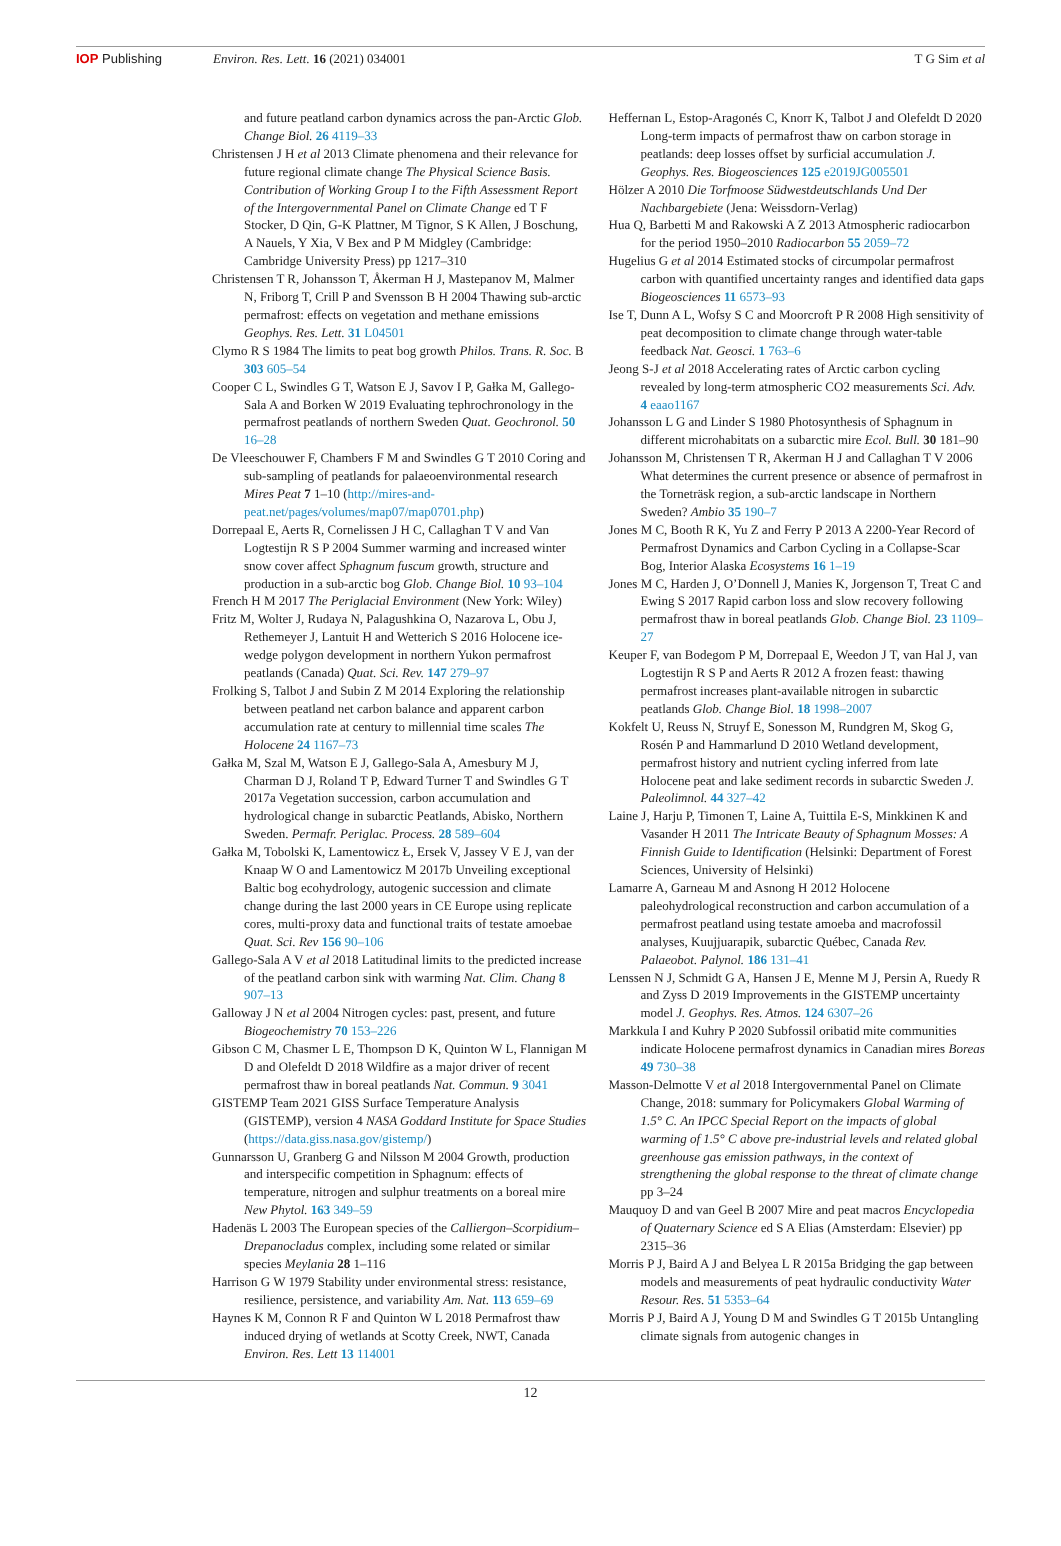IOP Publishing Environ. Res. Lett. 16 (2021) 034001
T G Sim et al
and future peatland carbon dynamics across the pan-Arctic Glob. Change Biol. 26 4119–33
Christensen J H et al 2013 Climate phenomena and their relevance for future regional climate change The Physical Science Basis. Contribution of Working Group I to the Fifth Assessment Report of the Intergovernmental Panel on Climate Change ed T F Stocker, D Qin, G-K Plattner, M Tignor, S K Allen, J Boschung, A Nauels, Y Xia, V Bex and P M Midgley (Cambridge: Cambridge University Press) pp 1217–310
Christensen T R, Johansson T, Åkerman H J, Mastepanov M, Malmer N, Friborg T, Crill P and Svensson B H 2004 Thawing sub-arctic permafrost: effects on vegetation and methane emissions Geophys. Res. Lett. 31 L04501
Clymo R S 1984 The limits to peat bog growth Philos. Trans. R. Soc. B 303 605–54
Cooper C L, Swindles G T, Watson E J, Savov I P, Gałka M, Gallego-Sala A and Borken W 2019 Evaluating tephrochronology in the permafrost peatlands of northern Sweden Quat. Geochronol. 50 16–28
De Vleeschouwer F, Chambers F M and Swindles G T 2010 Coring and sub-sampling of peatlands for palaeoenvironmental research Mires Peat 7 1–10 (http://mires-and-peat.net/pages/volumes/map07/map0701.php)
Dorrepaal E, Aerts R, Cornelissen J H C, Callaghan T V and Van Logtestijn R S P 2004 Summer warming and increased winter snow cover affect Sphagnum fuscum growth, structure and production in a sub-arctic bog Glob. Change Biol. 10 93–104
French H M 2017 The Periglacial Environment (New York: Wiley)
Fritz M, Wolter J, Rudaya N, Palagushkina O, Nazarova L, Obu J, Rethemeyer J, Lantuit H and Wetterich S 2016 Holocene ice-wedge polygon development in northern Yukon permafrost peatlands (Canada) Quat. Sci. Rev. 147 279–97
Frolking S, Talbot J and Subin Z M 2014 Exploring the relationship between peatland net carbon balance and apparent carbon accumulation rate at century to millennial time scales The Holocene 24 1167–73
Gałka M, Szal M, Watson E J, Gallego-Sala A, Amesbury M J, Charman D J, Roland T P, Edward Turner T and Swindles G T 2017a Vegetation succession, carbon accumulation and hydrological change in subarctic Peatlands, Abisko, Northern Sweden. Permafr. Periglac. Process. 28 589–604
Gałka M, Tobolski K, Lamentowicz Ł, Ersek V, Jassey V E J, van der Knaap W O and Lamentowicz M 2017b Unveiling exceptional Baltic bog ecohydrology, autogenic succession and climate change during the last 2000 years in CE Europe using replicate cores, multi-proxy data and functional traits of testate amoebae Quat. Sci. Rev 156 90–106
Gallego-Sala A V et al 2018 Latitudinal limits to the predicted increase of the peatland carbon sink with warming Nat. Clim. Chang 8 907–13
Galloway J N et al 2004 Nitrogen cycles: past, present, and future Biogeochemistry 70 153–226
Gibson C M, Chasmer L E, Thompson D K, Quinton W L, Flannigan M D and Olefeldt D 2018 Wildfire as a major driver of recent permafrost thaw in boreal peatlands Nat. Commun. 9 3041
GISTEMP Team 2021 GISS Surface Temperature Analysis (GISTEMP), version 4 NASA Goddard Institute for Space Studies (https://data.giss.nasa.gov/gistemp/)
Gunnarsson U, Granberg G and Nilsson M 2004 Growth, production and interspecific competition in Sphagnum: effects of temperature, nitrogen and sulphur treatments on a boreal mire New Phytol. 163 349–59
Hadenäs L 2003 The European species of the Calliergon–Scorpidium–Drepanocladus complex, including some related or similar species Meylania 28 1–116
Harrison G W 1979 Stability under environmental stress: resistance, resilience, persistence, and variability Am. Nat. 113 659–69
Haynes K M, Connon R F and Quinton W L 2018 Permafrost thaw induced drying of wetlands at Scotty Creek, NWT, Canada Environ. Res. Lett 13 114001
Heffernan L, Estop-Aragonés C, Knorr K, Talbot J and Olefeldt D 2020 Long-term impacts of permafrost thaw on carbon storage in peatlands: deep losses offset by surficial accumulation J. Geophys. Res. Biogeosciences 125 e2019JG005501
Hölzer A 2010 Die Torfmoose Südwestdeutschlands Und Der Nachbargebiete (Jena: Weissdorn-Verlag)
Hua Q, Barbetti M and Rakowski A Z 2013 Atmospheric radiocarbon for the period 1950–2010 Radiocarbon 55 2059–72
Hugelius G et al 2014 Estimated stocks of circumpolar permafrost carbon with quantified uncertainty ranges and identified data gaps Biogeosciences 11 6573–93
Ise T, Dunn A L, Wofsy S C and Moorcroft P R 2008 High sensitivity of peat decomposition to climate change through water-table feedback Nat. Geosci. 1 763–6
Jeong S-J et al 2018 Accelerating rates of Arctic carbon cycling revealed by long-term atmospheric CO2 measurements Sci. Adv. 4 eaao1167
Johansson L G and Linder S 1980 Photosynthesis of Sphagnum in different microhabitats on a subarctic mire Ecol. Bull. 30 181–90
Johansson M, Christensen T R, Akerman H J and Callaghan T V 2006 What determines the current presence or absence of permafrost in the Torneträsk region, a sub-arctic landscape in Northern Sweden? Ambio 35 190–7
Jones M C, Booth R K, Yu Z and Ferry P 2013 A 2200-Year Record of Permafrost Dynamics and Carbon Cycling in a Collapse-Scar Bog, Interior Alaska Ecosystems 16 1–19
Jones M C, Harden J, O’Donnell J, Manies K, Jorgenson T, Treat C and Ewing S 2017 Rapid carbon loss and slow recovery following permafrost thaw in boreal peatlands Glob. Change Biol. 23 1109–27
Keuper F, van Bodegom P M, Dorrepaal E, Weedon J T, van Hal J, van Logtestijn R S P and Aerts R 2012 A frozen feast: thawing permafrost increases plant-available nitrogen in subarctic peatlands Glob. Change Biol. 18 1998–2007
Kokfelt U, Reuss N, Struyf E, Sonesson M, Rundgren M, Skog G, Rosén P and Hammarlund D 2010 Wetland development, permafrost history and nutrient cycling inferred from late Holocene peat and lake sediment records in subarctic Sweden J. Paleolimnol. 44 327–42
Laine J, Harju P, Timonen T, Laine A, Tuittila E-S, Minkkinen K and Vasander H 2011 The Intricate Beauty of Sphagnum Mosses: A Finnish Guide to Identification (Helsinki: Department of Forest Sciences, University of Helsinki)
Lamarre A, Garneau M and Asnong H 2012 Holocene paleohydrological reconstruction and carbon accumulation of a permafrost peatland using testate amoeba and macrofossil analyses, Kuujjuarapik, subarctic Québec, Canada Rev. Palaeobot. Palynol. 186 131–41
Lenssen N J, Schmidt G A, Hansen J E, Menne M J, Persin A, Ruedy R and Zyss D 2019 Improvements in the GISTEMP uncertainty model J. Geophys. Res. Atmos. 124 6307–26
Markkula I and Kuhry P 2020 Subfossil oribatid mite communities indicate Holocene permafrost dynamics in Canadian mires Boreas 49 730–38
Masson-Delmotte V et al 2018 Intergovernmental Panel on Climate Change, 2018: summary for Policymakers Global Warming of 1.5° C. An IPCC Special Report on the impacts of global warming of 1.5° C above pre-industrial levels and related global greenhouse gas emission pathways, in the context of strengthening the global response to the threat of climate change pp 3–24
Mauquoy D and van Geel B 2007 Mire and peat macros Encyclopedia of Quaternary Science ed S A Elias (Amsterdam: Elsevier) pp 2315–36
Morris P J, Baird A J and Belyea L R 2015a Bridging the gap between models and measurements of peat hydraulic conductivity Water Resour. Res. 51 5353–64
Morris P J, Baird A J, Young D M and Swindles G T 2015b Untangling climate signals from autogenic changes in
12